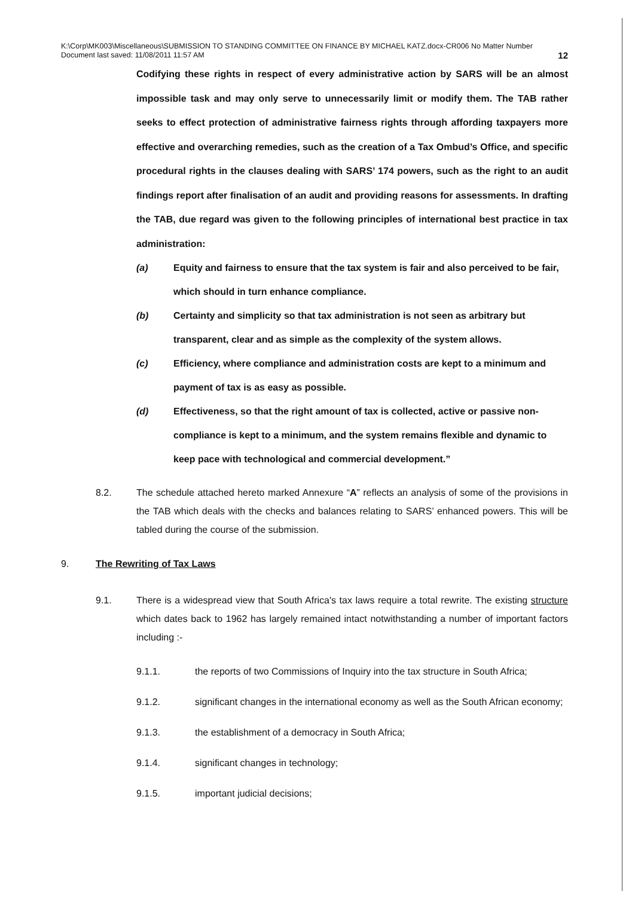K:\Corp\MK003\Miscellaneous\SUBMISSION TO STANDING COMMITTEE ON FINANCE BY MICHAEL KATZ.docx-CR006 No Matter Number
Document last saved: 11/08/2011 11:57 AM
12
Codifying these rights in respect of every administrative action by SARS will be an almost impossible task and may only serve to unnecessarily limit or modify them. The TAB rather seeks to effect protection of administrative fairness rights through affording taxpayers more effective and overarching remedies, such as the creation of a Tax Ombud’s Office, and specific procedural rights in the clauses dealing with SARS’ 174 powers, such as the right to an audit findings report after finalisation of an audit and providing reasons for assessments. In drafting the TAB, due regard was given to the following principles of international best practice in tax administration:
(a) Equity and fairness to ensure that the tax system is fair and also perceived to be fair, which should in turn enhance compliance.
(b) Certainty and simplicity so that tax administration is not seen as arbitrary but transparent, clear and as simple as the complexity of the system allows.
(c) Efficiency, where compliance and administration costs are kept to a minimum and payment of tax is as easy as possible.
(d) Effectiveness, so that the right amount of tax is collected, active or passive non-compliance is kept to a minimum, and the system remains flexible and dynamic to keep pace with technological and commercial development.”
8.2. The schedule attached hereto marked Annexure “A” reflects an analysis of some of the provisions in the TAB which deals with the checks and balances relating to SARS’ enhanced powers. This will be tabled during the course of the submission.
9. The Rewriting of Tax Laws
9.1. There is a widespread view that South Africa's tax laws require a total rewrite. The existing structure which dates back to 1962 has largely remained intact notwithstanding a number of important factors including :-
9.1.1. the reports of two Commissions of Inquiry into the tax structure in South Africa;
9.1.2. significant changes in the international economy as well as the South African economy;
9.1.3. the establishment of a democracy in South Africa;
9.1.4. significant changes in technology;
9.1.5. important judicial decisions;